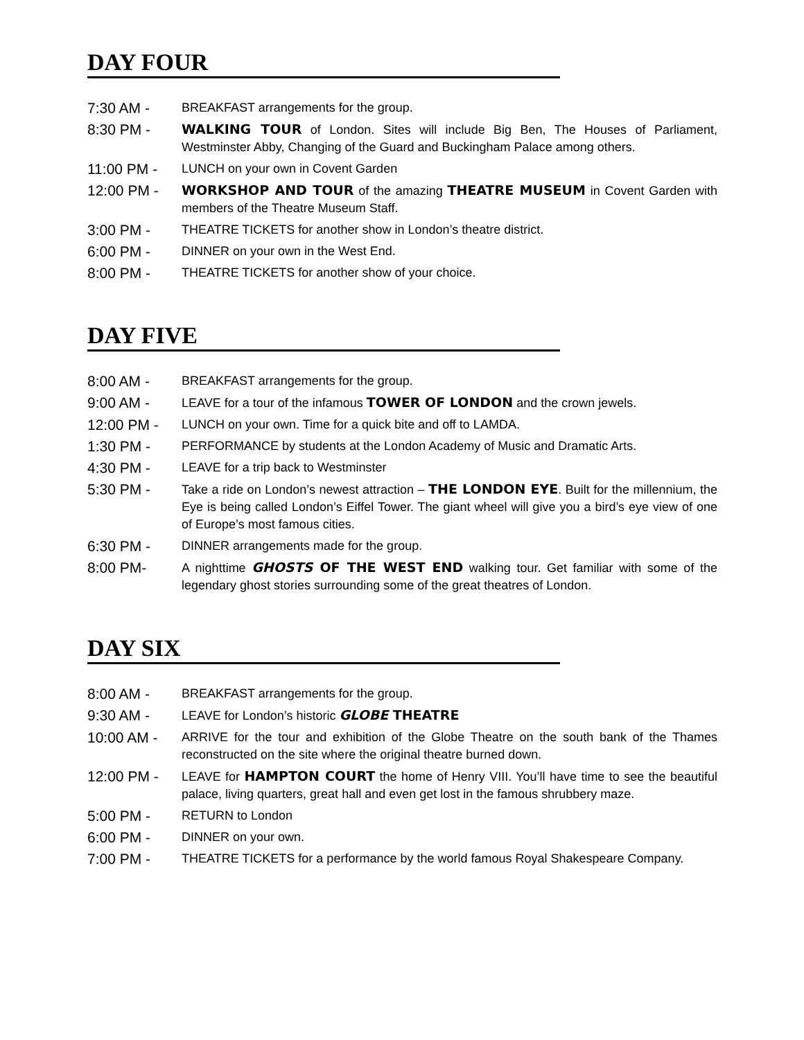DAY FOUR
7:30 AM -
BREAKFAST arrangements for the group.
8:30 PM - WALKING TOUR of London. Sites will include Big Ben, The Houses of Parliament, Westminster Abby, Changing of the Guard and Buckingham Palace among others.
11:00 PM -
LUNCH on your own in Covent Garden
12:00 PM - WORKSHOP AND TOUR of the amazing THEATRE MUSEUM in Covent Garden with members of the Theatre Museum Staff.
3:00 PM -
THEATRE TICKETS for another show in London’s theatre district.
6:00 PM -
DINNER on your own in the West End.
8:00 PM -
THEATRE TICKETS for another show of your choice.
DAY FIVE
8:00 AM -
BREAKFAST arrangements for the group.
9:00 AM -
LEAVE for a tour of the infamous TOWER OF LONDON and the crown jewels.
12:00 PM -
LUNCH on your own. Time for a quick bite and off to LAMDA.
1:30 PM -
PERFORMANCE by students at the London Academy of Music and Dramatic Arts.
4:30 PM -
LEAVE for a trip back to Westminster
5:30 PM -
Take a ride on London’s newest attraction – THE LONDON EYE. Built for the millennium, the Eye is being called London’s Eiffel Tower. The giant wheel will give you a bird’s eye view of one of Europe’s most famous cities.
6:30 PM -
DINNER arrangements made for the group.
8:00 PM-
A nighttime GHOSTS OF THE WEST END walking tour. Get familiar with some of the legendary ghost stories surrounding some of the great theatres of London.
DAY SIX
8:00 AM -
BREAKFAST arrangements for the group.
9:30 AM -
LEAVE for London’s historic GLOBE THEATRE
10:00 AM -
ARRIVE for the tour and exhibition of the Globe Theatre on the south bank of the Thames reconstructed on the site where the original theatre burned down.
12:00 PM -
LEAVE for HAMPTON COURT the home of Henry VIII. You’ll have time to see the beautiful palace, living quarters, great hall and even get lost in the famous shrubbery maze.
5:00 PM -
RETURN to London
6:00 PM -
DINNER on your own.
7:00 PM -
THEATRE TICKETS for a performance by the world famous Royal Shakespeare Company.